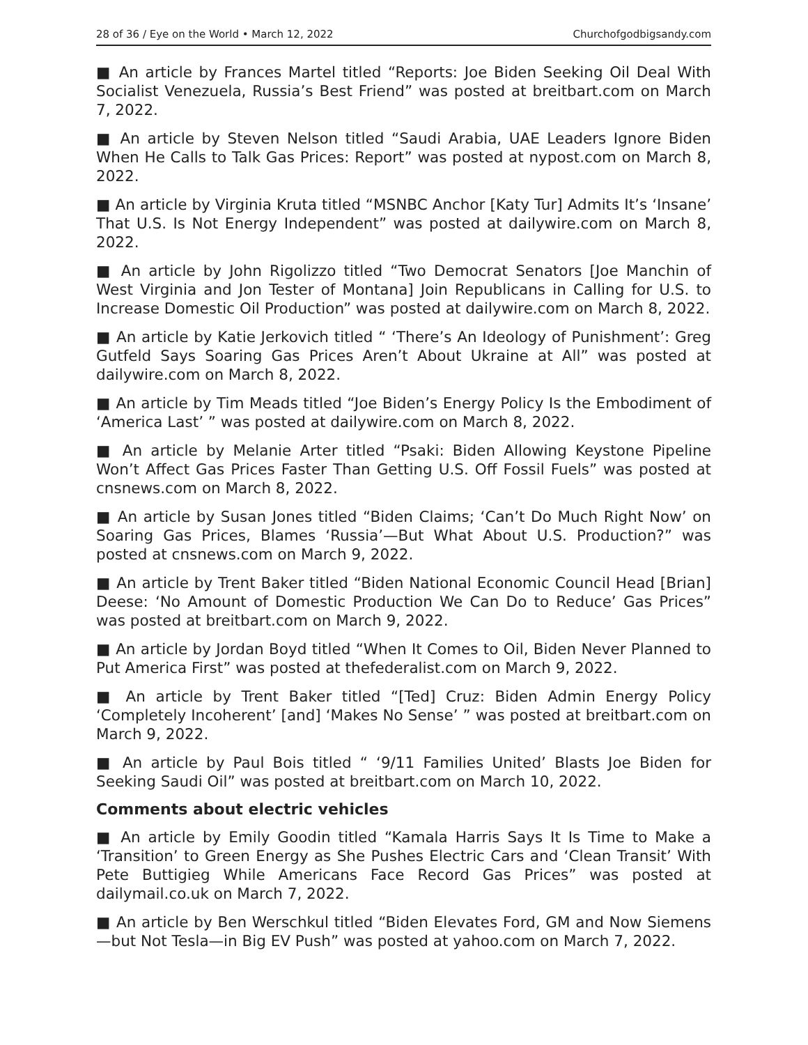28 of 36 / Eye on the World • March 12, 2022 Churchofgodbigsandy.com
■ An article by Frances Martel titled “Reports: Joe Biden Seeking Oil Deal With Socialist Venezuela, Russia’s Best Friend” was posted at breitbart.com on March 7, 2022.
■ An article by Steven Nelson titled “Saudi Arabia, UAE Leaders Ignore Biden When He Calls to Talk Gas Prices: Report” was posted at nypost.com on March 8, 2022.
■ An article by Virginia Kruta titled “MSNBC Anchor [Katy Tur] Admits It’s ‘Insane’ That U.S. Is Not Energy Independent” was posted at dailywire.com on March 8, 2022.
■ An article by John Rigolizzo titled “Two Democrat Senators [Joe Manchin of West Virginia and Jon Tester of Montana] Join Republicans in Calling for U.S. to Increase Domestic Oil Production” was posted at dailywire.com on March 8, 2022.
■ An article by Katie Jerkovich titled “ ‘There’s An Ideology of Punishment’: Greg Gutfeld Says Soaring Gas Prices Aren’t About Ukraine at All” was posted at dailywire.com on March 8, 2022.
■ An article by Tim Meads titled “Joe Biden’s Energy Policy Is the Embodiment of ‘America Last’ ” was posted at dailywire.com on March 8, 2022.
■ An article by Melanie Arter titled “Psaki: Biden Allowing Keystone Pipeline Won’t Affect Gas Prices Faster Than Getting U.S. Off Fossil Fuels” was posted at cnsnews.com on March 8, 2022.
■ An article by Susan Jones titled “Biden Claims; ‘Can’t Do Much Right Now’ on Soaring Gas Prices, Blames ‘Russia’—But What About U.S. Production?” was posted at cnsnews.com on March 9, 2022.
■ An article by Trent Baker titled “Biden National Economic Council Head [Brian] Deese: ‘No Amount of Domestic Production We Can Do to Reduce’ Gas Prices” was posted at breitbart.com on March 9, 2022.
■ An article by Jordan Boyd titled “When It Comes to Oil, Biden Never Planned to Put America First” was posted at thefederalist.com on March 9, 2022.
■ An article by Trent Baker titled “[Ted] Cruz: Biden Admin Energy Policy ‘Completely Incoherent’ [and] ‘Makes No Sense’ ” was posted at breitbart.com on March 9, 2022.
■ An article by Paul Bois titled “ ‘9/11 Families United’ Blasts Joe Biden for Seeking Saudi Oil” was posted at breitbart.com on March 10, 2022.
Comments about electric vehicles
■ An article by Emily Goodin titled “Kamala Harris Says It Is Time to Make a ‘Transition’ to Green Energy as She Pushes Electric Cars and ‘Clean Transit’ With Pete Buttigieg While Americans Face Record Gas Prices” was posted at dailymail.co.uk on March 7, 2022.
■ An article by Ben Werschkul titled “Biden Elevates Ford, GM and Now Siemens—but Not Tesla—in Big EV Push” was posted at yahoo.com on March 7, 2022.